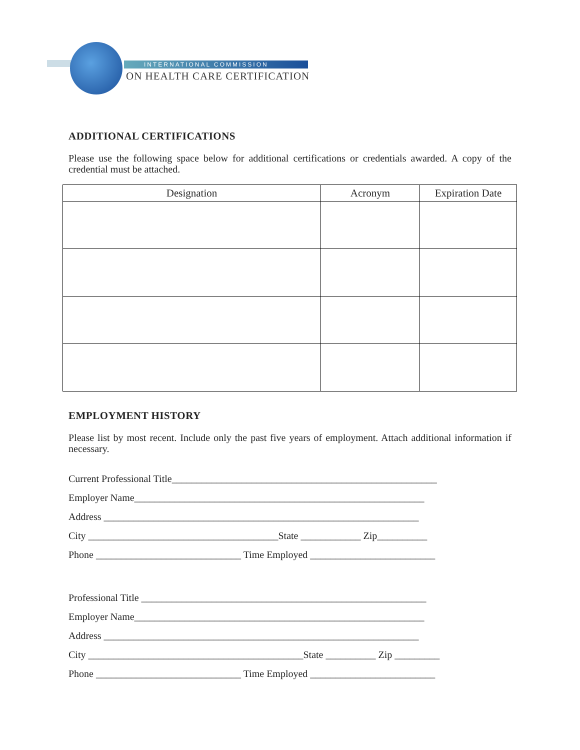INTERNATIONAL COMMISSION
ON HEALTH CARE CERTIFICATION
ADDITIONAL CERTIFICATIONS
Please use the following space below for additional certifications or credentials awarded. A copy of the credential must be attached.
| Designation | Acronym | Expiration Date |
| --- | --- | --- |
EMPLOYMENT HISTORY
Please list by most recent. Include only the past five years of employment. Attach additional information if necessary.
Current Professional Title_____________________________________________________
Employer Name__________________________________________________________
Address _______________________________________________________________
City ______________________________________State ____________ Zip__________
Phone _____________________________ Time Employed _________________________
Professional Title _________________________________________________________
Employer Name__________________________________________________________
Address _______________________________________________________________
City ___________________________________________State __________ Zip _________
Phone _____________________________ Time Employed _________________________